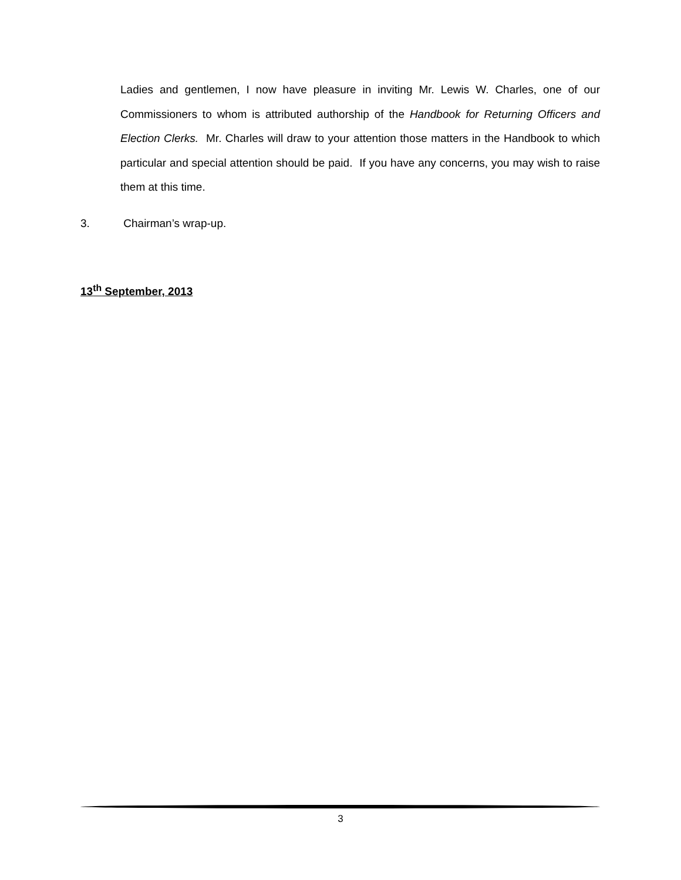Ladies and gentlemen, I now have pleasure in inviting Mr. Lewis W. Charles, one of our Commissioners to whom is attributed authorship of the Handbook for Returning Officers and Election Clerks. Mr. Charles will draw to your attention those matters in the Handbook to which particular and special attention should be paid. If you have any concerns, you may wish to raise them at this time.
3. Chairman’s wrap-up.
13<sup>th</sup> September, 2013
3